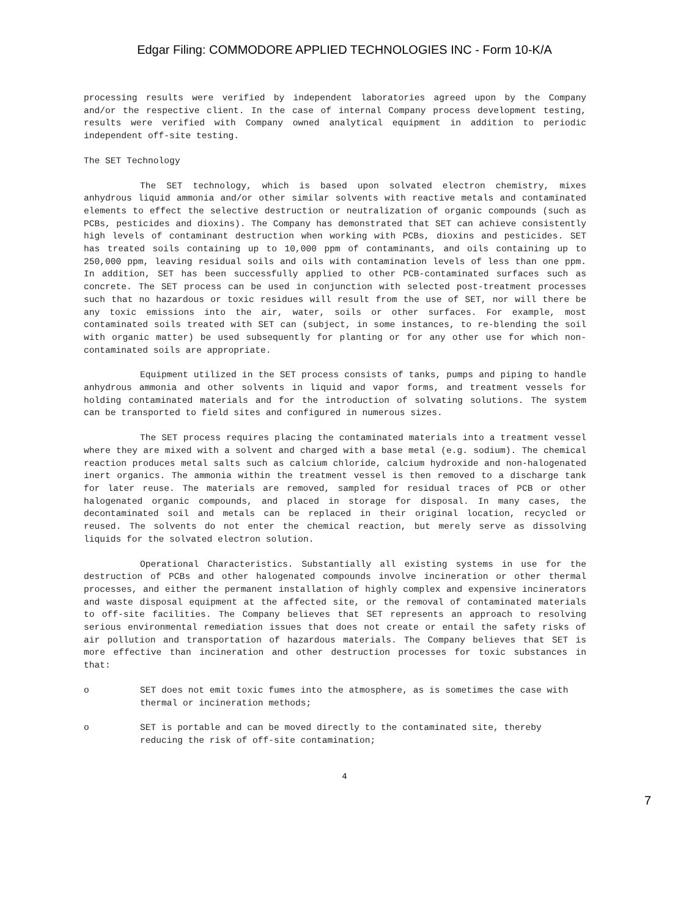Edgar Filing: COMMODORE APPLIED TECHNOLOGIES INC - Form 10-K/A
processing results were verified by independent laboratories agreed upon by the Company and/or the respective client. In the case of internal Company process development testing, results were verified with Company owned analytical equipment in addition to periodic independent off-site testing.
The SET Technology
The SET technology, which is based upon solvated electron chemistry, mixes anhydrous liquid ammonia and/or other similar solvents with reactive metals and contaminated elements to effect the selective destruction or neutralization of organic compounds (such as PCBs, pesticides and dioxins). The Company has demonstrated that SET can achieve consistently high levels of contaminant destruction when working with PCBs, dioxins and pesticides. SET has treated soils containing up to 10,000 ppm of contaminants, and oils containing up to 250,000 ppm, leaving residual soils and oils with contamination levels of less than one ppm. In addition, SET has been successfully applied to other PCB-contaminated surfaces such as concrete. The SET process can be used in conjunction with selected post-treatment processes such that no hazardous or toxic residues will result from the use of SET, nor will there be any toxic emissions into the air, water, soils or other surfaces. For example, most contaminated soils treated with SET can (subject, in some instances, to re-blending the soil with organic matter) be used subsequently for planting or for any other use for which non-contaminated soils are appropriate.
Equipment utilized in the SET process consists of tanks, pumps and piping to handle anhydrous ammonia and other solvents in liquid and vapor forms, and treatment vessels for holding contaminated materials and for the introduction of solvating solutions. The system can be transported to field sites and configured in numerous sizes.
The SET process requires placing the contaminated materials into a treatment vessel where they are mixed with a solvent and charged with a base metal (e.g. sodium). The chemical reaction produces metal salts such as calcium chloride, calcium hydroxide and non-halogenated inert organics. The ammonia within the treatment vessel is then removed to a discharge tank for later reuse. The materials are removed, sampled for residual traces of PCB or other halogenated organic compounds, and placed in storage for disposal. In many cases, the decontaminated soil and metals can be replaced in their original location, recycled or reused. The solvents do not enter the chemical reaction, but merely serve as dissolving liquids for the solvated electron solution.
Operational Characteristics. Substantially all existing systems in use for the destruction of PCBs and other halogenated compounds involve incineration or other thermal processes, and either the permanent installation of highly complex and expensive incinerators and waste disposal equipment at the affected site, or the removal of contaminated materials to off-site facilities. The Company believes that SET represents an approach to resolving serious environmental remediation issues that does not create or entail the safety risks of air pollution and transportation of hazardous materials. The Company believes that SET is more effective than incineration and other destruction processes for toxic substances in that:
o SET does not emit toxic fumes into the atmosphere, as is sometimes the case with thermal or incineration methods;
o SET is portable and can be moved directly to the contaminated site, thereby reducing the risk of off-site contamination;
4
7